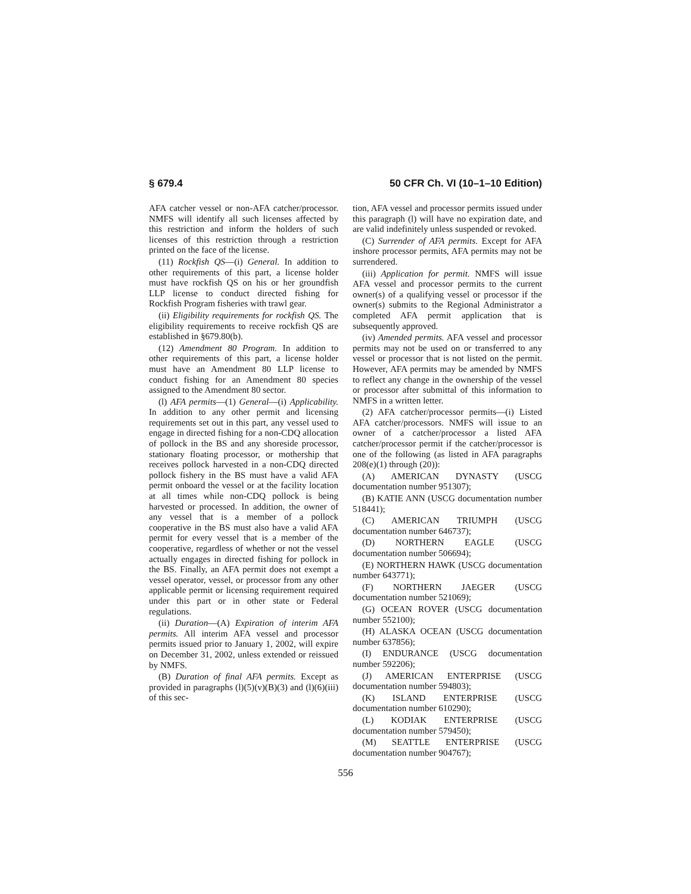§ 679.4 50 CFR Ch. VI (10–1–10 Edition)
AFA catcher vessel or non-AFA catcher/processor. NMFS will identify all such licenses affected by this restriction and inform the holders of such licenses of this restriction through a restriction printed on the face of the license.
(11) Rockfish QS—(i) General. In addition to other requirements of this part, a license holder must have rockfish QS on his or her groundfish LLP license to conduct directed fishing for Rockfish Program fisheries with trawl gear.
(ii) Eligibility requirements for rockfish QS. The eligibility requirements to receive rockfish QS are established in §679.80(b).
(12) Amendment 80 Program. In addition to other requirements of this part, a license holder must have an Amendment 80 LLP license to conduct fishing for an Amendment 80 species assigned to the Amendment 80 sector.
(l) AFA permits—(1) General—(i) Applicability. In addition to any other permit and licensing requirements set out in this part, any vessel used to engage in directed fishing for a non-CDQ allocation of pollock in the BS and any shoreside processor, stationary floating processor, or mothership that receives pollock harvested in a non-CDQ directed pollock fishery in the BS must have a valid AFA permit onboard the vessel or at the facility location at all times while non-CDQ pollock is being harvested or processed. In addition, the owner of any vessel that is a member of a pollock cooperative in the BS must also have a valid AFA permit for every vessel that is a member of the cooperative, regardless of whether or not the vessel actually engages in directed fishing for pollock in the BS. Finally, an AFA permit does not exempt a vessel operator, vessel, or processor from any other applicable permit or licensing requirement required under this part or in other state or Federal regulations.
(ii) Duration—(A) Expiration of interim AFA permits. All interim AFA vessel and processor permits issued prior to January 1, 2002, will expire on December 31, 2002, unless extended or reissued by NMFS.
(B) Duration of final AFA permits. Except as provided in paragraphs (l)(5)(v)(B)(3) and (l)(6)(iii) of this sec-
tion, AFA vessel and processor permits issued under this paragraph (l) will have no expiration date, and are valid indefinitely unless suspended or revoked.
(C) Surrender of AFA permits. Except for AFA inshore processor permits, AFA permits may not be surrendered.
(iii) Application for permit. NMFS will issue AFA vessel and processor permits to the current owner(s) of a qualifying vessel or processor if the owner(s) submits to the Regional Administrator a completed AFA permit application that is subsequently approved.
(iv) Amended permits. AFA vessel and processor permits may not be used on or transferred to any vessel or processor that is not listed on the permit. However, AFA permits may be amended by NMFS to reflect any change in the ownership of the vessel or processor after submittal of this information to NMFS in a written letter.
(2) AFA catcher/processor permits—(i) Listed AFA catcher/processors. NMFS will issue to an owner of a catcher/processor a listed AFA catcher/processor permit if the catcher/processor is one of the following (as listed in AFA paragraphs 208(e)(1) through (20)):
(A) AMERICAN DYNASTY (USCG documentation number 951307);
(B) KATIE ANN (USCG documentation number 518441);
(C) AMERICAN TRIUMPH (USCG documentation number 646737);
(D) NORTHERN EAGLE (USCG documentation number 506694);
(E) NORTHERN HAWK (USCG documentation number 643771);
(F) NORTHERN JAEGER (USCG documentation number 521069);
(G) OCEAN ROVER (USCG documentation number 552100);
(H) ALASKA OCEAN (USCG documentation number 637856);
(I) ENDURANCE (USCG documentation number 592206);
(J) AMERICAN ENTERPRISE (USCG documentation number 594803);
(K) ISLAND ENTERPRISE (USCG documentation number 610290);
(L) KODIAK ENTERPRISE (USCG documentation number 579450);
(M) SEATTLE ENTERPRISE (USCG documentation number 904767);
556